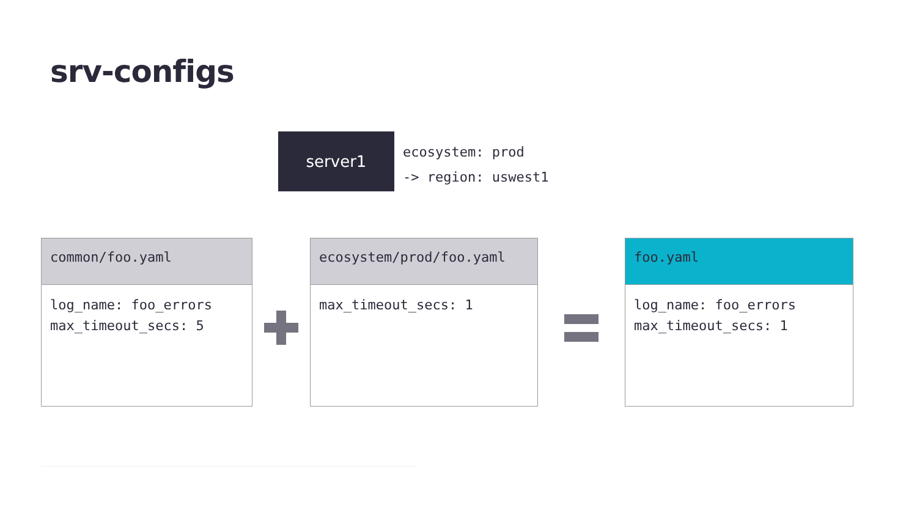srv-configs
server1
ecosystem: prod
-> region: uswest1
common/foo.yaml
log_name: foo_errors max_timeout_secs: 5
ecosystem/prod/foo.yaml
max_timeout_secs: 1
foo.yaml
log_name: foo_errors max_timeout_secs: 1